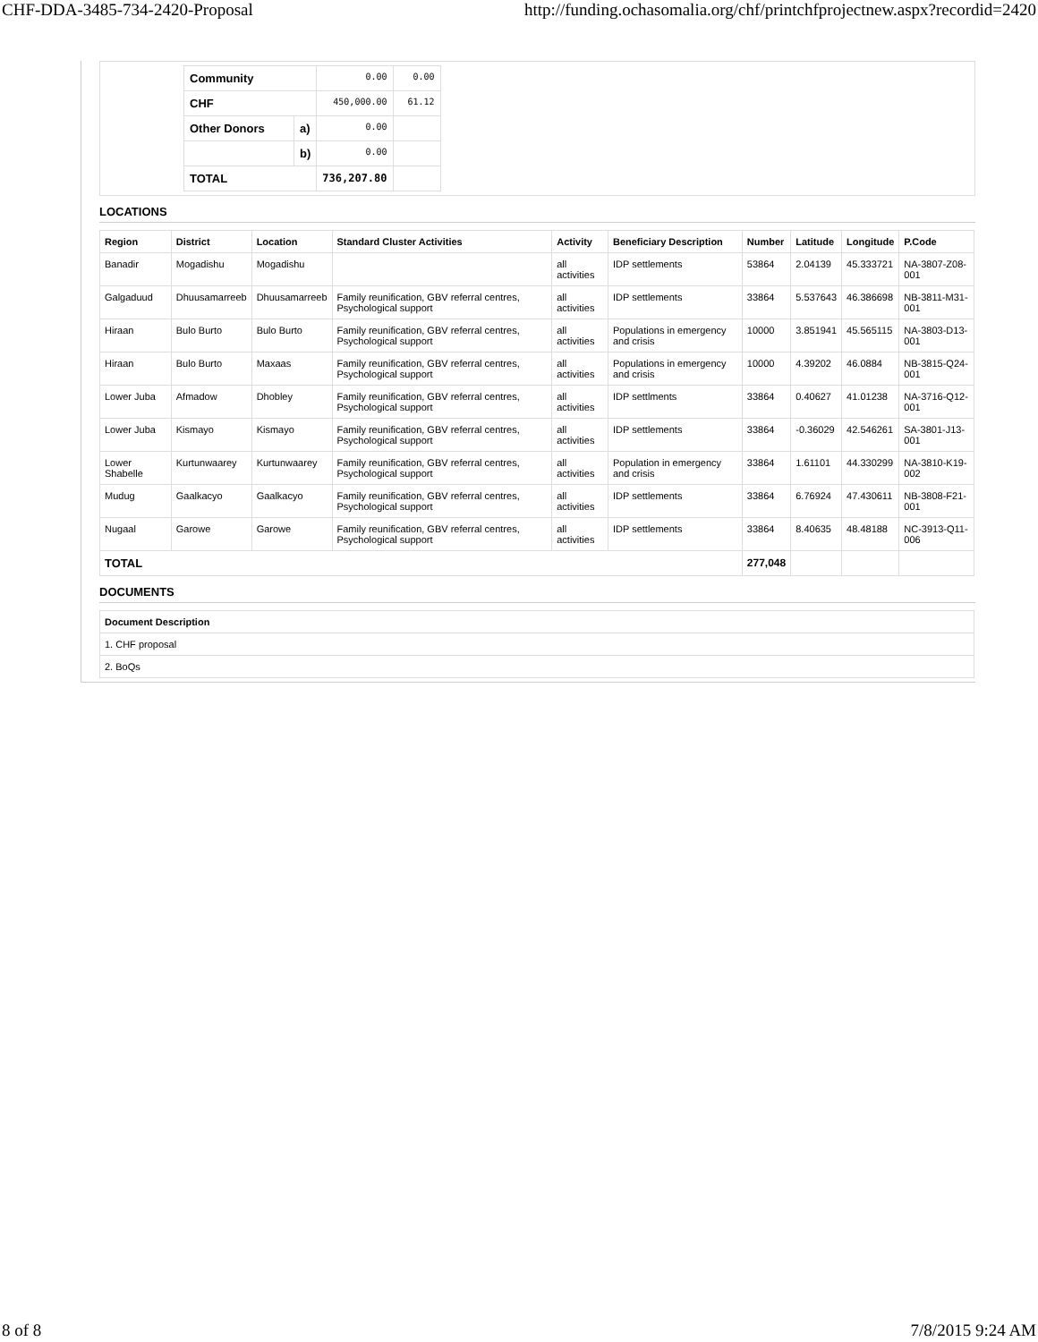CHF-DDA-3485-734-2420-Proposal http://funding.ochasomalia.org/chf/printchfprojectnew.aspx?recordid=2420
| Community | | 0.00 | 0.00 |
| CHF | | 450,000.00 | 61.12 |
| Other Donors | a) | 0.00 | |
| | b) | 0.00 | |
| TOTAL | | 736,207.80 | |
LOCATIONS
| Region | District | Location | Standard Cluster Activities | Activity | Beneficiary Description | Number | Latitude | Longitude | P.Code |
| --- | --- | --- | --- | --- | --- | --- | --- | --- | --- |
| Banadir | Mogadishu | Mogadishu | | all activities | IDP settlements | 53864 | 2.04139 | 45.333721 | NA-3807-Z08-001 |
| Galgaduud | Dhuusamarreeb | Dhuusamarreeb | Family reunification, GBV referral centres, Psychological support | all activities | IDP settlements | 33864 | 5.537643 | 46.386698 | NB-3811-M31-001 |
| Hiraan | Bulo Burto | Bulo Burto | Family reunification, GBV referral centres, Psychological support | all activities | Populations in emergency and crisis | 10000 | 3.851941 | 45.565115 | NA-3803-D13-001 |
| Hiraan | Bulo Burto | Maxaas | Family reunification, GBV referral centres, Psychological support | all activities | Populations in emergency and crisis | 10000 | 4.39202 | 46.0884 | NB-3815-Q24-001 |
| Lower Juba | Afmadow | Dhobley | Family reunification, GBV referral centres, Psychological support | all activities | IDP settlments | 33864 | 0.40627 | 41.01238 | NA-3716-Q12-001 |
| Lower Juba | Kismayo | Kismayo | Family reunification, GBV referral centres, Psychological support | all activities | IDP settlements | 33864 | -0.36029 | 42.546261 | SA-3801-J13-001 |
| Lower Shabelle | Kurtunwaarey | Kurtunwaarey | Family reunification, GBV referral centres, Psychological support | all activities | Population in emergency and crisis | 33864 | 1.61101 | 44.330299 | NA-3810-K19-002 |
| Mudug | Gaalkacyo | Gaalkacyo | Family reunification, GBV referral centres, Psychological support | all activities | IDP settlements | 33864 | 6.76924 | 47.430611 | NB-3808-F21-001 |
| Nugaal | Garowe | Garowe | Family reunification, GBV referral centres, Psychological support | all activities | IDP settlements | 33864 | 8.40635 | 48.48188 | NC-3913-Q11-006 |
| TOTAL | | | | | | 277,048 | | | |
DOCUMENTS
| Document Description |
| --- |
| 1. CHF proposal |
| 2. BoQs |
8 of 8 7/8/2015 9:24 AM